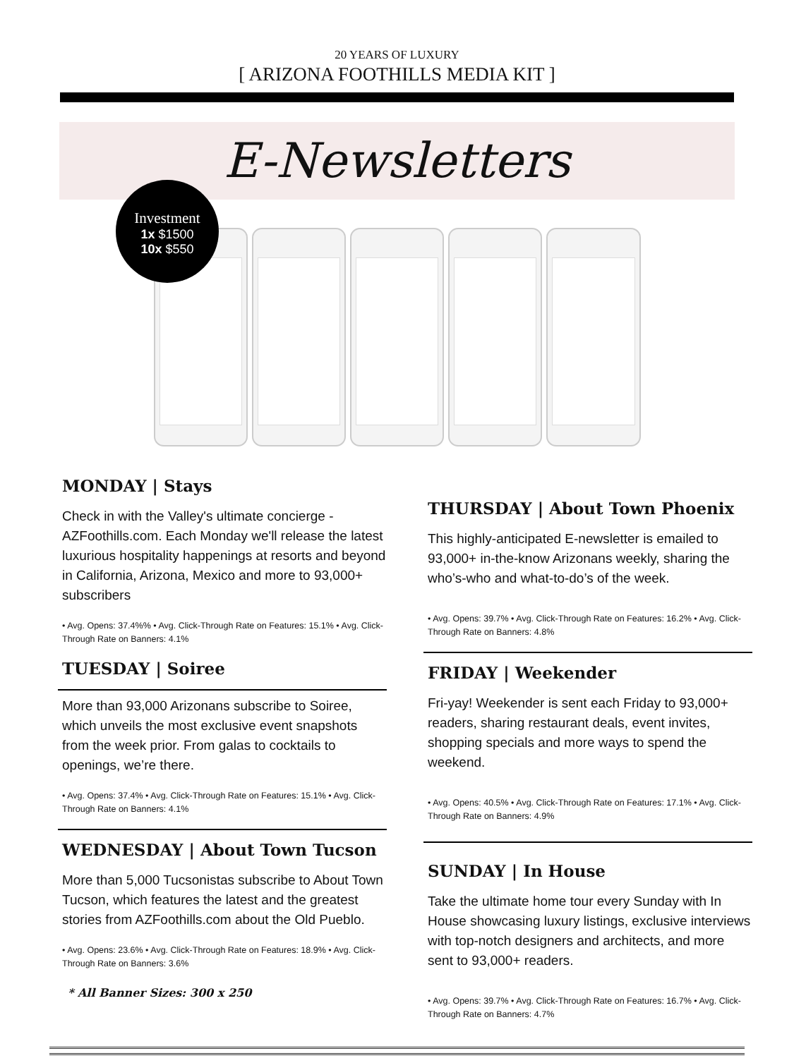20 YEARS OF LUXURY
[ ARIZONA FOOTHILLS MEDIA KIT ]
E-Newsletters
Investment
1x $1500
10x $550
MONDAY | Stays
Check in with the Valley's ultimate concierge - AZFoothills.com. Each Monday we'll release the latest luxurious hospitality happenings at resorts and beyond in California, Arizona, Mexico and more to 93,000+ subscribers
• Avg. Opens: 37.4%% • Avg. Click-Through Rate on Features: 15.1% • Avg. Click-Through Rate on Banners: 4.1%
TUESDAY | Soiree
More than 93,000 Arizonans subscribe to Soiree, which unveils the most exclusive event snapshots from the week prior. From galas to cocktails to openings, we’re there.
• Avg. Opens: 37.4% • Avg. Click-Through Rate on Features: 15.1% • Avg. Click-Through Rate on Banners: 4.1%
WEDNESDAY | About Town Tucson
More than 5,000 Tucsonistas subscribe to About Town Tucson, which features the latest and the greatest stories from AZFoothills.com about the Old Pueblo.
• Avg. Opens: 23.6% • Avg. Click-Through Rate on Features: 18.9% • Avg. Click-Through Rate on Banners: 3.6%
* All Banner Sizes: 300 x 250
THURSDAY | About Town Phoenix
This highly-anticipated E-newsletter is emailed to 93,000+ in-the-know Arizonans weekly, sharing the who’s-who and what-to-do’s of the week.
• Avg. Opens: 39.7% • Avg. Click-Through Rate on Features: 16.2% • Avg. Click-Through Rate on Banners: 4.8%
FRIDAY | Weekender
Fri-yay! Weekender is sent each Friday to 93,000+ readers, sharing restaurant deals, event invites, shopping specials and more ways to spend the weekend.
• Avg. Opens: 40.5% • Avg. Click-Through Rate on Features: 17.1% • Avg. Click-Through Rate on Banners: 4.9%
SUNDAY | In House
Take the ultimate home tour every Sunday with In House showcasing luxury listings, exclusive interviews with top-notch designers and architects, and more sent to 93,000+ readers.
• Avg. Opens: 39.7% • Avg. Click-Through Rate on Features: 16.7% • Avg. Click-Through Rate on Banners: 4.7%